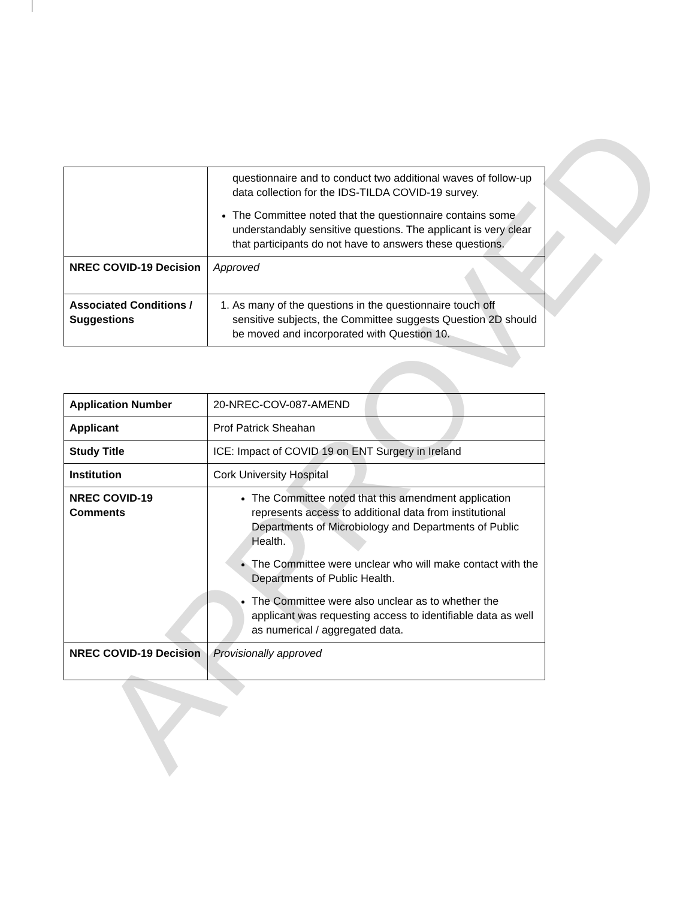APPROVED
| | questionnaire and to conduct two additional waves of follow-up data collection for the IDS-TILDA COVID-19 survey. The Committee noted that the questionnaire contains some understandably sensitive questions. The applicant is very clear that participants do not have to answers these questions. |
| NREC COVID-19 Decision | Approved |
| Associated Conditions / Suggestions | 1. As many of the questions in the questionnaire touch off sensitive subjects, the Committee suggests Question 2D should be moved and incorporated with Question 10. |
| Application Number | 20-NREC-COV-087-AMEND |
| Applicant | Prof Patrick Sheahan |
| Study Title | ICE: Impact of COVID 19 on ENT Surgery in Ireland |
| Institution | Cork University Hospital |
| NREC COVID-19 Comments | The Committee noted that this amendment application represents access to additional data from institutional Departments of Microbiology and Departments of Public Health. The Committee were unclear who will make contact with the Departments of Public Health. The Committee were also unclear as to whether the applicant was requesting access to identifiable data as well as numerical / aggregated data. |
| NREC COVID-19 Decision | Provisionally approved |